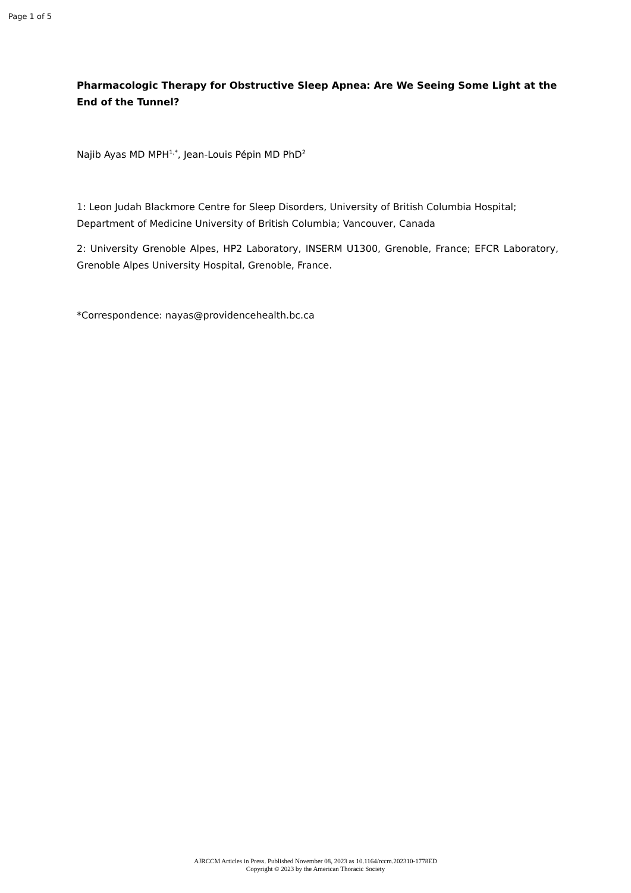Page 1 of 5
Pharmacologic Therapy for Obstructive Sleep Apnea: Are We Seeing Some Light at the End of the Tunnel?
Najib Ayas MD MPH<sup>1,*</sup>, Jean-Louis Pépin MD PhD<sup>2</sup>
1: Leon Judah Blackmore Centre for Sleep Disorders, University of British Columbia Hospital; Department of Medicine University of British Columbia; Vancouver, Canada
2: University Grenoble Alpes, HP2 Laboratory, INSERM U1300, Grenoble, France; EFCR Laboratory, Grenoble Alpes University Hospital, Grenoble, France.
*Correspondence: nayas@providencehealth.bc.ca
AJRCCM Articles in Press. Published November 08, 2023 as 10.1164/rccm.202310-1778ED
Copyright © 2023 by the American Thoracic Society